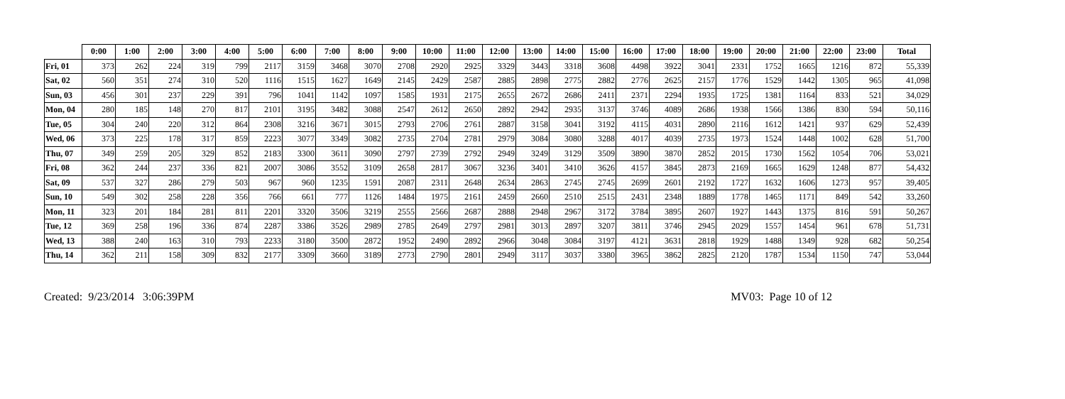| | 0:00 | 1:00 | 2:00 | 3:00 | 4:00 | 5:00 | 6:00 | 7:00 | 8:00 | 9:00 | 10:00 | 11:00 | 12:00 | 13:00 | 14:00 | 15:00 | 16:00 | 17:00 | 18:00 | 19:00 | 20:00 | 21:00 | 22:00 | 23:00 | Total |
| --- | --- | --- | --- | --- | --- | --- | --- | --- | --- | --- | --- | --- | --- | --- | --- | --- | --- | --- | --- | --- | --- | --- | --- | --- | --- |
| Fri, 01 | 373 | 262 | 224 | 319 | 799 | 2117 | 3159 | 3468 | 3070 | 2708 | 2920 | 2925 | 3329 | 3443 | 3318 | 3608 | 4498 | 3922 | 3041 | 2331 | 1752 | 1665 | 1216 | 872 | 55,339 |
| Sat, 02 | 560 | 351 | 274 | 310 | 520 | 1116 | 1515 | 1627 | 1649 | 2145 | 2429 | 2587 | 2885 | 2898 | 2775 | 2882 | 2776 | 2625 | 2157 | 1776 | 1529 | 1442 | 1305 | 965 | 41,098 |
| Sun, 03 | 456 | 301 | 237 | 229 | 391 | 796 | 1041 | 1142 | 1097 | 1585 | 1931 | 2175 | 2655 | 2672 | 2686 | 2411 | 2371 | 2294 | 1935 | 1725 | 1381 | 1164 | 833 | 521 | 34,029 |
| Mon, 04 | 280 | 185 | 148 | 270 | 817 | 2101 | 3195 | 3482 | 3088 | 2547 | 2612 | 2650 | 2892 | 2942 | 2935 | 3137 | 3746 | 4089 | 2686 | 1938 | 1566 | 1386 | 830 | 594 | 50,116 |
| Tue, 05 | 304 | 240 | 220 | 312 | 864 | 2308 | 3216 | 3671 | 3015 | 2793 | 2706 | 2761 | 2887 | 3158 | 3041 | 3192 | 4115 | 4031 | 2890 | 2116 | 1612 | 1421 | 937 | 629 | 52,439 |
| Wed, 06 | 373 | 225 | 178 | 317 | 859 | 2223 | 3077 | 3349 | 3082 | 2735 | 2704 | 2781 | 2979 | 3084 | 3080 | 3288 | 4017 | 4039 | 2735 | 1973 | 1524 | 1448 | 1002 | 628 | 51,700 |
| Thu, 07 | 349 | 259 | 205 | 329 | 852 | 2183 | 3300 | 3611 | 3090 | 2797 | 2739 | 2792 | 2949 | 3249 | 3129 | 3509 | 3890 | 3870 | 2852 | 2015 | 1730 | 1562 | 1054 | 706 | 53,021 |
| Fri, 08 | 362 | 244 | 237 | 336 | 821 | 2007 | 3086 | 3552 | 3109 | 2658 | 2817 | 3067 | 3236 | 3401 | 3410 | 3626 | 4157 | 3845 | 2873 | 2169 | 1665 | 1629 | 1248 | 877 | 54,432 |
| Sat, 09 | 537 | 327 | 286 | 279 | 503 | 967 | 960 | 1235 | 1591 | 2087 | 2311 | 2648 | 2634 | 2863 | 2745 | 2745 | 2699 | 2601 | 2192 | 1727 | 1632 | 1606 | 1273 | 957 | 39,405 |
| Sun, 10 | 549 | 302 | 258 | 228 | 356 | 766 | 661 | 777 | 1126 | 1484 | 1975 | 2161 | 2459 | 2660 | 2510 | 2515 | 2431 | 2348 | 1889 | 1778 | 1465 | 1171 | 849 | 542 | 33,260 |
| Mon, 11 | 323 | 201 | 184 | 281 | 811 | 2201 | 3320 | 3506 | 3219 | 2555 | 2566 | 2687 | 2888 | 2948 | 2967 | 3172 | 3784 | 3895 | 2607 | 1927 | 1443 | 1375 | 816 | 591 | 50,267 |
| Tue, 12 | 369 | 258 | 196 | 336 | 874 | 2287 | 3386 | 3526 | 2989 | 2785 | 2649 | 2797 | 2981 | 3013 | 2897 | 3207 | 3811 | 3746 | 2945 | 2029 | 1557 | 1454 | 961 | 678 | 51,731 |
| Wed, 13 | 388 | 240 | 163 | 310 | 793 | 2233 | 3180 | 3500 | 2872 | 1952 | 2490 | 2892 | 2966 | 3048 | 3084 | 3197 | 4121 | 3631 | 2818 | 1929 | 1488 | 1349 | 928 | 682 | 50,254 |
| Thu, 14 | 362 | 211 | 158 | 309 | 832 | 2177 | 3309 | 3660 | 3189 | 2773 | 2790 | 2801 | 2949 | 3117 | 3037 | 3380 | 3965 | 3862 | 2825 | 2120 | 1787 | 1534 | 1150 | 747 | 53,044 |
Created: 9/23/2014 3:06:39PM MV03: Page 10 of 12